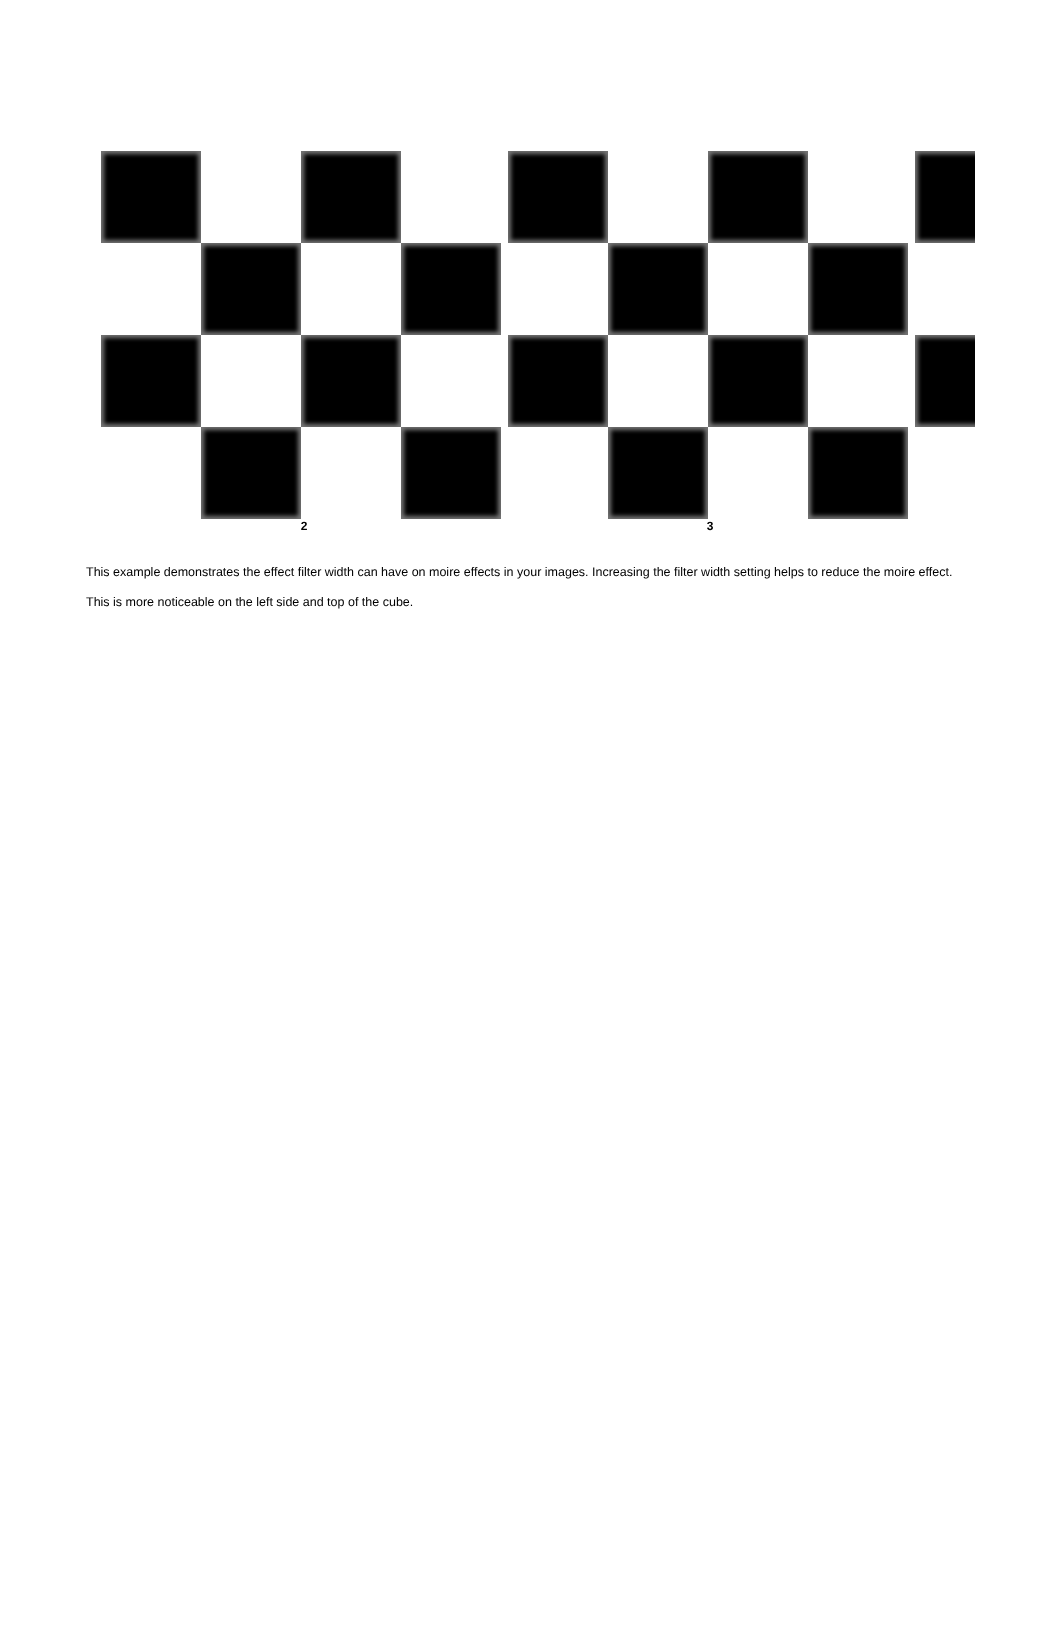2 3
This example demonstrates the effect filter width can have on moire effects in your images. Increasing the filter width setting helps to reduce the moire effect.
This is more noticeable on the left side and top of the cube.